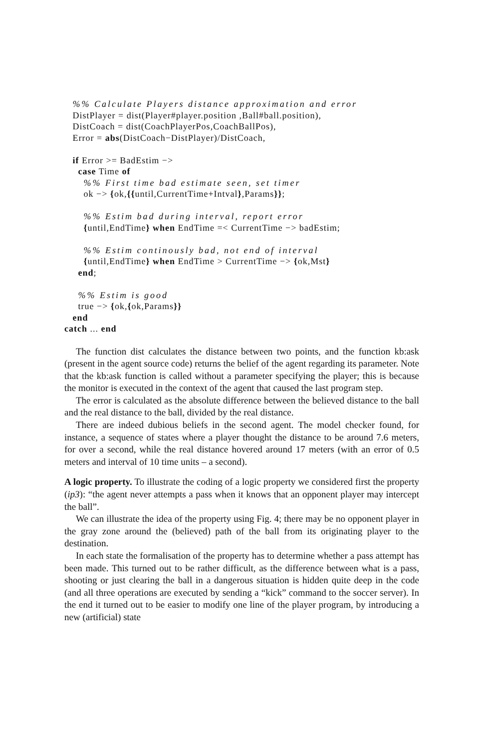%% Calculate Players distance approximation and error DistPlayer = dist(Player#player.position ,Ball#ball.position), DistCoach = dist(CoachPlayerPos,CoachBallPos), Error = abs(DistCoach−DistPlayer)/DistCoach, if Error >= BadEstim −> case Time of %% First time bad estimate seen, set timer ok −> {ok,{{until,CurrentTime+Intval},Params}}; %% Estim bad during interval, report error {until,EndTime} when EndTime =< CurrentTime −> badEstim; %% Estim continously bad, not end of interval {until,EndTime} when EndTime > CurrentTime −> {ok,Mst} end; %% Estim is good true −> {ok,{ok,Params}} end catch ... end
The function dist calculates the distance between two points, and the function kb:ask (present in the agent source code) returns the belief of the agent regarding its parameter. Note that the kb:ask function is called without a parameter specifying the player; this is because the monitor is executed in the context of the agent that caused the last program step.
The error is calculated as the absolute difference between the believed distance to the ball and the real distance to the ball, divided by the real distance.
There are indeed dubious beliefs in the second agent. The model checker found, for instance, a sequence of states where a player thought the distance to be around 7.6 meters, for over a second, while the real distance hovered around 17 meters (with an error of 0.5 meters and interval of 10 time units – a second).
A logic property. To illustrate the coding of a logic property we considered first the property (ip3): “the agent never attempts a pass when it knows that an opponent player may intercept the ball”.
We can illustrate the idea of the property using Fig. 4; there may be no opponent player in the gray zone around the (believed) path of the ball from its originating player to the destination.
In each state the formalisation of the property has to determine whether a pass attempt has been made. This turned out to be rather difficult, as the difference between what is a pass, shooting or just clearing the ball in a dangerous situation is hidden quite deep in the code (and all three operations are executed by sending a “kick” command to the soccer server). In the end it turned out to be easier to modify one line of the player program, by introducing a new (artificial) state